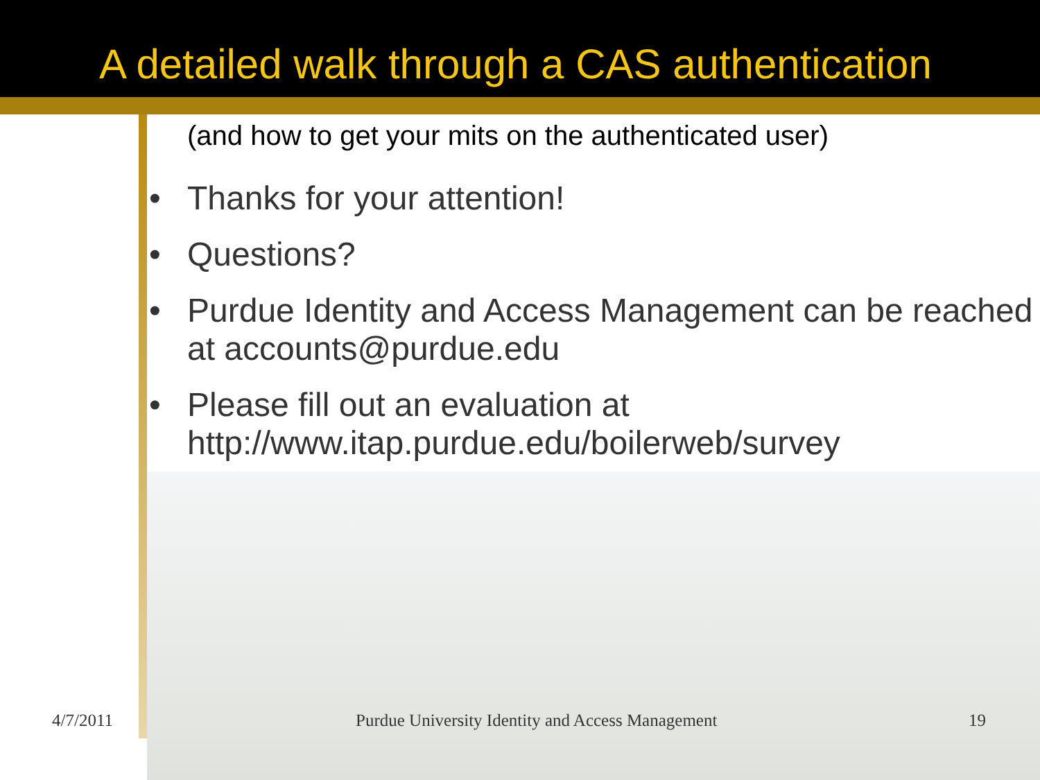A detailed walk through a CAS authentication
(and how to get your mits on the authenticated user)
• Thanks for your attention!
• Questions?
• Purdue Identity and Access Management can be reached at accounts@purdue.edu
• Please fill out an evaluation at http://www.itap.purdue.edu/boilerweb/survey
4/7/2011 Purdue University Identity and Access Management 19